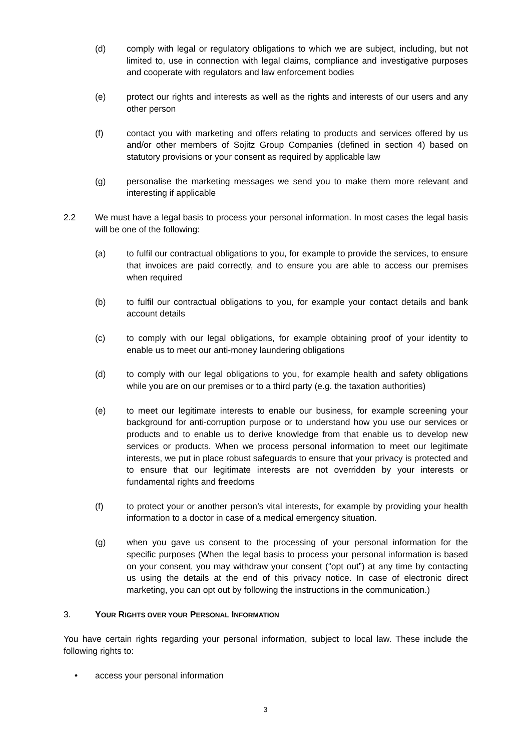(d) comply with legal or regulatory obligations to which we are subject, including, but not limited to, use in connection with legal claims, compliance and investigative purposes and cooperate with regulators and law enforcement bodies
(e) protect our rights and interests as well as the rights and interests of our users and any other person
(f) contact you with marketing and offers relating to products and services offered by us and/or other members of Sojitz Group Companies (defined in section 4) based on statutory provisions or your consent as required by applicable law
(g) personalise the marketing messages we send you to make them more relevant and interesting if applicable
2.2 We must have a legal basis to process your personal information. In most cases the legal basis will be one of the following:
(a) to fulfil our contractual obligations to you, for example to provide the services, to ensure that invoices are paid correctly, and to ensure you are able to access our premises when required
(b) to fulfil our contractual obligations to you, for example your contact details and bank account details
(c) to comply with our legal obligations, for example obtaining proof of your identity to enable us to meet our anti-money laundering obligations
(d) to comply with our legal obligations to you, for example health and safety obligations while you are on our premises or to a third party (e.g. the taxation authorities)
(e) to meet our legitimate interests to enable our business, for example screening your background for anti-corruption purpose or to understand how you use our services or products and to enable us to derive knowledge from that enable us to develop new services or products. When we process personal information to meet our legitimate interests, we put in place robust safeguards to ensure that your privacy is protected and to ensure that our legitimate interests are not overridden by your interests or fundamental rights and freedoms
(f) to protect your or another person’s vital interests, for example by providing your health information to a doctor in case of a medical emergency situation.
(g) when you gave us consent to the processing of your personal information for the specific purposes (When the legal basis to process your personal information is based on your consent, you may withdraw your consent (“opt out”) at any time by contacting us using the details at the end of this privacy notice. In case of electronic direct marketing, you can opt out by following the instructions in the communication.)
3. YOUR RIGHTS OVER YOUR PERSONAL INFORMATION
You have certain rights regarding your personal information, subject to local law. These include the following rights to:
• access your personal information
3